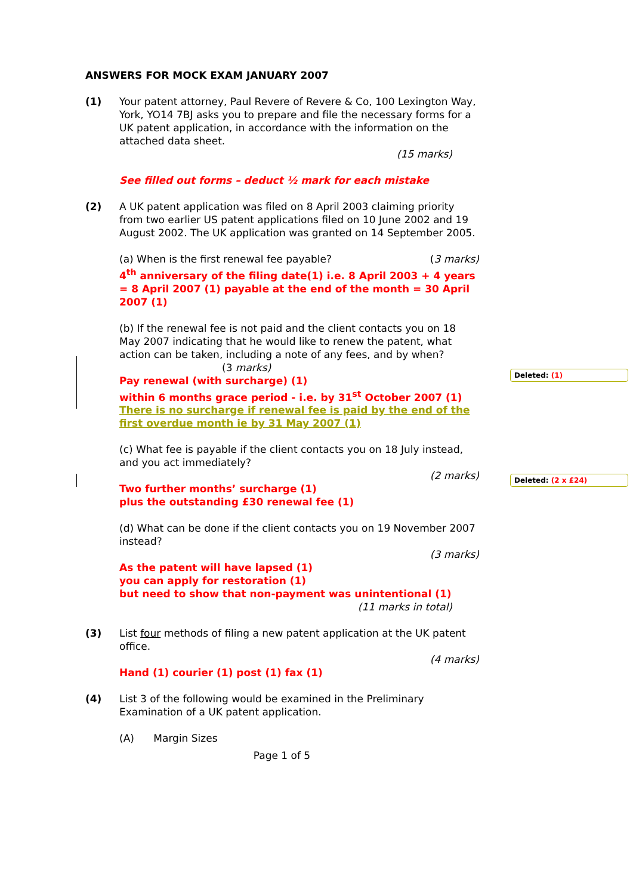Deleted: (1)
Deleted: (2 x £24)
ANSWERS FOR MOCK EXAM JANUARY 2007
(1) Your patent attorney, Paul Revere of Revere & Co, 100 Lexington Way, York, YO14 7BJ asks you to prepare and file the necessary forms for a UK patent application, in accordance with the information on the attached data sheet.
(15 marks)
See filled out forms – deduct ½ mark for each mistake
(2) A UK patent application was filed on 8 April 2003 claiming priority from two earlier US patent applications filed on 10 June 2002 and 19 August 2002. The UK application was granted on 14 September 2005.
(a) When is the first renewal fee payable? (3 marks)
4<sup>th</sup> anniversary of the filing date(1) i.e. 8 April 2003 + 4 years = 8 April 2007 (1) payable at the end of the month = 30 April 2007 (1)
(b) If the renewal fee is not paid and the client contacts you on 18 May 2007 indicating that he would like to renew the patent, what action can be taken, including a note of any fees, and by when?
(3 marks)
Pay renewal (with surcharge) (1)
within 6 months grace period - i.e. by 31<sup>st</sup> October 2007 (1)
There is no surcharge if renewal fee is paid by the end of the first overdue month ie by 31 May 2007 (1)
(c) What fee is payable if the client contacts you on 18 July instead, and you act immediately?
(2 marks)
Two further months’ surcharge (1)
plus the outstanding £30 renewal fee (1)
(d) What can be done if the client contacts you on 19 November 2007 instead?
(3 marks)
As the patent will have lapsed (1)
you can apply for restoration (1)
but need to show that non-payment was unintentional (1)
(11 marks in total)
(3) List four methods of filing a new patent application at the UK patent office.
(4 marks)
Hand (1) courier (1) post (1) fax (1)
(4) List 3 of the following would be examined in the Preliminary Examination of a UK patent application.
(A) Margin Sizes
Page 1 of 5